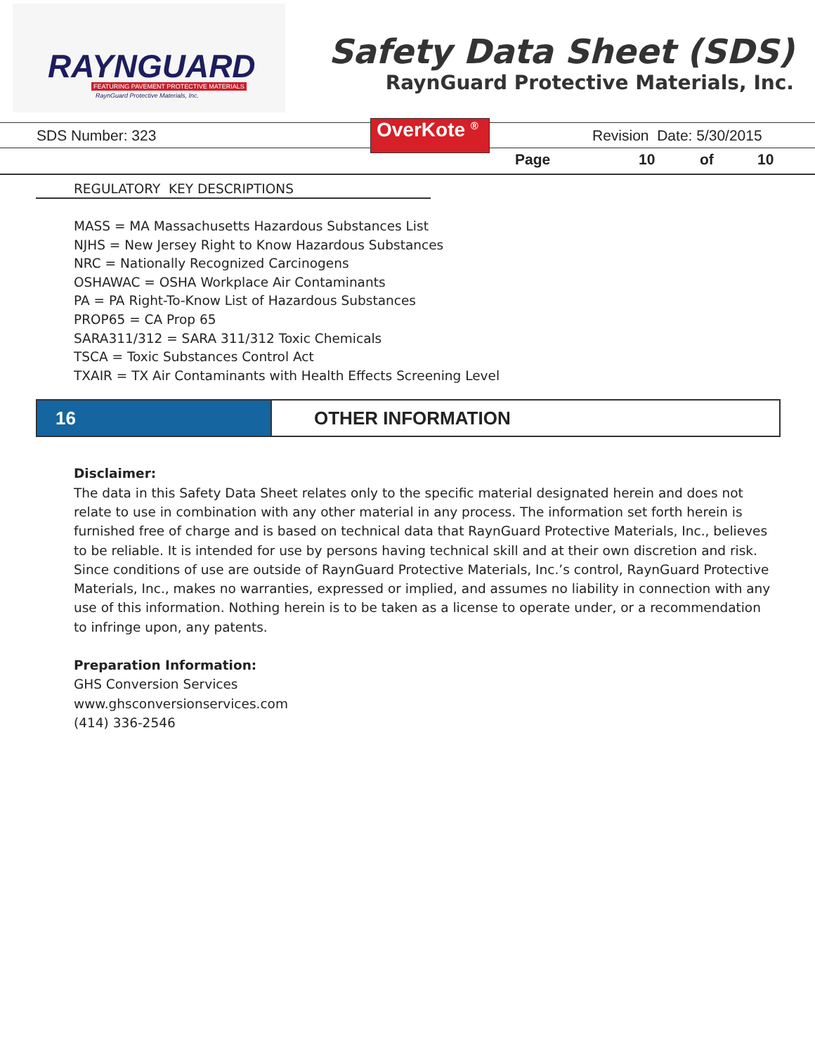RAYNGUARD
FEATURING PAVEMENT PROTECTIVE MATERIALS
RaynGuard Protective Materials, Inc.
Safety Data Sheet (SDS)
RaynGuard Protective Materials, Inc.
SDS Number: 323 OverKote <sup>®</sup> Revision Date: 5/30/2015
Page 10 of 10
REGULATORY KEY DESCRIPTIONS
MASS = MA Massachusetts Hazardous Substances List
NJHS = New Jersey Right to Know Hazardous Substances
NRC = Nationally Recognized Carcinogens
OSHAWAC = OSHA Workplace Air Contaminants
PA = PA Right-To-Know List of Hazardous Substances
PROP65 = CA Prop 65
SARA311/312 = SARA 311/312 Toxic Chemicals
TSCA = Toxic Substances Control Act
TXAIR = TX Air Contaminants with Health Effects Screening Level
16 OTHER INFORMATION
Disclaimer:
The data in this Safety Data Sheet relates only to the specific material designated herein and does not relate to use in combination with any other material in any process. The information set forth herein is furnished free of charge and is based on technical data that RaynGuard Protective Materials, Inc., believes to be reliable. It is intended for use by persons having technical skill and at their own discretion and risk. Since conditions of use are outside of RaynGuard Protective Materials, Inc.’s control, RaynGuard Protective Materials, Inc., makes no warranties, expressed or implied, and assumes no liability in connection with any use of this information. Nothing herein is to be taken as a license to operate under, or a recommendation to infringe upon, any patents.
Preparation Information:
GHS Conversion Services
www.ghsconversionservices.com
(414) 336-2546